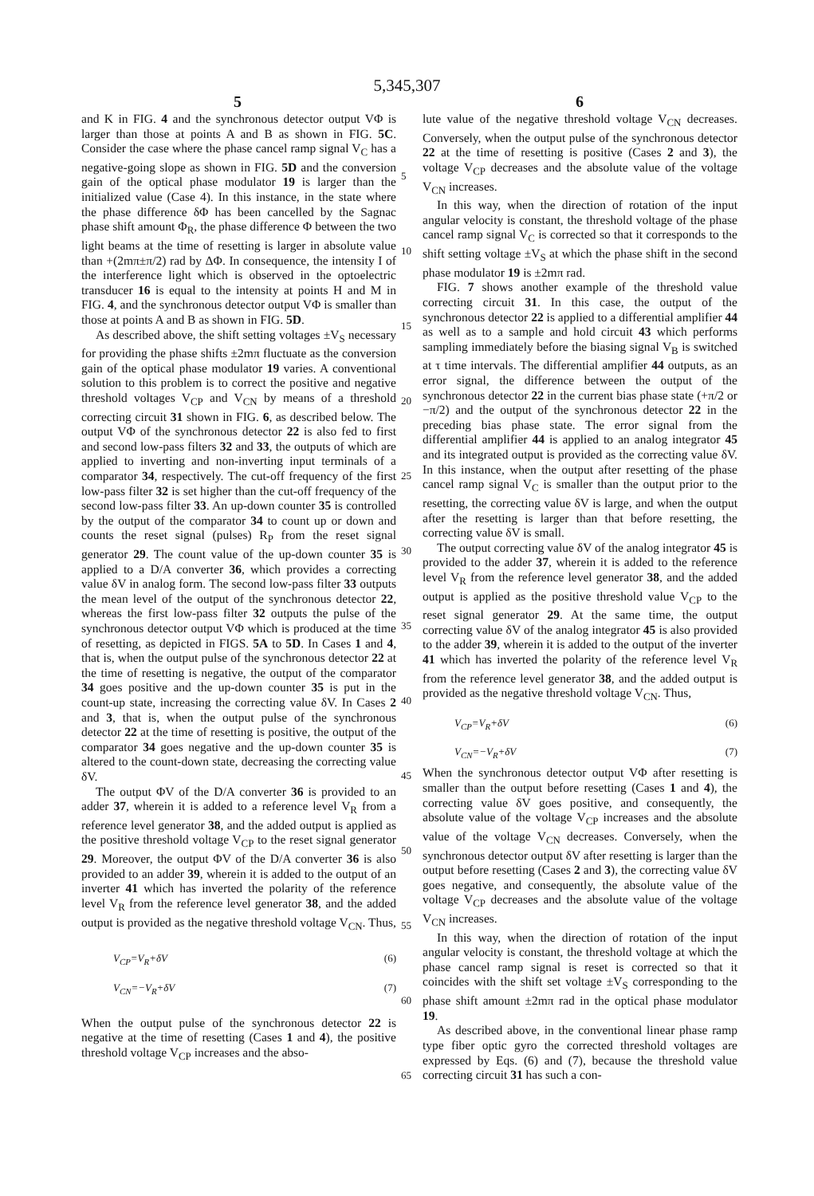5,345,307
5 6
and K in FIG. 4 and the synchronous detector output VΦ is larger than those at points A and B as shown in FIG. 5C. Consider the case where the phase cancel ramp signal V<sub>C</sub> has a negative-going slope as shown in FIG. 5D and the conversion gain of the optical phase modulator 19 is larger than the initialized value (Case 4). In this instance, in the state where the phase difference δΦ has been cancelled by the Sagnac phase shift amount Φ<sub>R</sub>, the phase difference Φ between the two light beams at the time of resetting is larger in absolute value than +(2mπ±π/2) rad by ΔΦ. In consequence, the intensity I of the interference light which is observed in the optoelectric transducer 16 is equal to the intensity at points H and M in FIG. 4, and the synchronous detector output VΦ is smaller than those at points A and B as shown in FIG. 5D.
As described above, the shift setting voltages ±V<sub>S</sub> necessary for providing the phase shifts ±2mπ fluctuate as the conversion gain of the optical phase modulator 19 varies. A conventional solution to this problem is to correct the positive and negative threshold voltages V<sub>CP</sub> and V<sub>CN</sub> by means of a threshold correcting circuit 31 shown in FIG. 6, as described below. The output VΦ of the synchronous detector 22 is also fed to first and second low-pass filters 32 and 33, the outputs of which are applied to inverting and non-inverting input terminals of a comparator 34, respectively. The cut-off frequency of the first low-pass filter 32 is set higher than the cut-off frequency of the second low-pass filter 33. An up-down counter 35 is controlled by the output of the comparator 34 to count up or down and counts the reset signal (pulses) R<sub>P</sub> from the reset signal generator 29. The count value of the up-down counter 35 is applied to a D/A converter 36, which provides a correcting value δV in analog form. The second low-pass filter 33 outputs the mean level of the output of the synchronous detector 22, whereas the first low-pass filter 32 outputs the pulse of the synchronous detector output VΦ which is produced at the time of resetting, as depicted in FIGS. 5A to 5D. In Cases 1 and 4, that is, when the output pulse of the synchronous detector 22 at the time of resetting is negative, the output of the comparator 34 goes positive and the up-down counter 35 is put in the count-up state, increasing the correcting value δV. In Cases 2 and 3, that is, when the output pulse of the synchronous detector 22 at the time of resetting is positive, the output of the comparator 34 goes negative and the up-down counter 35 is altered to the count-down state, decreasing the correcting value δV.
The output ΦV of the D/A converter 36 is provided to an adder 37, wherein it is added to a reference level V<sub>R</sub> from a reference level generator 38, and the added output is applied as the positive threshold voltage V<sub>CP</sub> to the reset signal generator 29. Moreover, the output ΦV of the D/A converter 36 is also provided to an adder 39, wherein it is added to the output of an inverter 41 which has inverted the polarity of the reference level V<sub>R</sub> from the reference level generator 38, and the added output is provided as the negative threshold voltage V<sub>CN</sub>. Thus,
V<sub>CP</sub>=V<sub>R</sub>+δV (6)
V<sub>CN</sub>=−V<sub>R</sub>+δV (7)
When the output pulse of the synchronous detector 22 is negative at the time of resetting (Cases 1 and 4), the positive threshold voltage V<sub>CP</sub> increases and the abso-
lute value of the negative threshold voltage V<sub>CN</sub> decreases. Conversely, when the output pulse of the synchronous detector 22 at the time of resetting is positive (Cases 2 and 3), the voltage V<sub>CP</sub> decreases and the absolute value of the voltage V<sub>CN</sub> increases.
In this way, when the direction of rotation of the input angular velocity is constant, the threshold voltage of the phase cancel ramp signal V<sub>C</sub> is corrected so that it corresponds to the shift setting voltage ±V<sub>S</sub> at which the phase shift in the second phase modulator 19 is ±2mπ rad.
FIG. 7 shows another example of the threshold value correcting circuit 31. In this case, the output of the synchronous detector 22 is applied to a differential amplifier 44 as well as to a sample and hold circuit 43 which performs sampling immediately before the biasing signal V<sub>B</sub> is switched at τ time intervals. The differential amplifier 44 outputs, as an error signal, the difference between the output of the synchronous detector 22 in the current bias phase state (+π/2 or −π/2) and the output of the synchronous detector 22 in the preceding bias phase state. The error signal from the differential amplifier 44 is applied to an analog integrator 45 and its integrated output is provided as the correcting value δV. In this instance, when the output after resetting of the phase cancel ramp signal V<sub>C</sub> is smaller than the output prior to the resetting, the correcting value δV is large, and when the output after the resetting is larger than that before resetting, the correcting value δV is small.
The output correcting value δV of the analog integrator 45 is provided to the adder 37, wherein it is added to the reference level V<sub>R</sub> from the reference level generator 38, and the added output is applied as the positive threshold value V<sub>CP</sub> to the reset signal generator 29. At the same time, the output correcting value δV of the analog integrator 45 is also provided to the adder 39, wherein it is added to the output of the inverter 41 which has inverted the polarity of the reference level V<sub>R</sub> from the reference level generator 38, and the added output is provided as the negative threshold voltage V<sub>CN</sub>. Thus,
V<sub>CP</sub>=V<sub>R</sub>+δV (6)
V<sub>CN</sub>=−V<sub>R</sub>+δV (7)
When the synchronous detector output VΦ after resetting is smaller than the output before resetting (Cases 1 and 4), the correcting value δV goes positive, and consequently, the absolute value of the voltage V<sub>CP</sub> increases and the absolute value of the voltage V<sub>CN</sub> decreases. Conversely, when the synchronous detector output δV after resetting is larger than the output before resetting (Cases 2 and 3), the correcting value δV goes negative, and consequently, the absolute value of the voltage V<sub>CP</sub> decreases and the absolute value of the voltage V<sub>CN</sub> increases.
In this way, when the direction of rotation of the input angular velocity is constant, the threshold voltage at which the phase cancel ramp signal is reset is corrected so that it coincides with the shift set voltage ±V<sub>S</sub> corresponding to the phase shift amount ±2mπ rad in the optical phase modulator 19.
As described above, in the conventional linear phase ramp type fiber optic gyro the corrected threshold voltages are expressed by Eqs. (6) and (7), because the threshold value correcting circuit 31 has such a con-
5
10
15
20
25
30
35
40
45
50
55
60
65